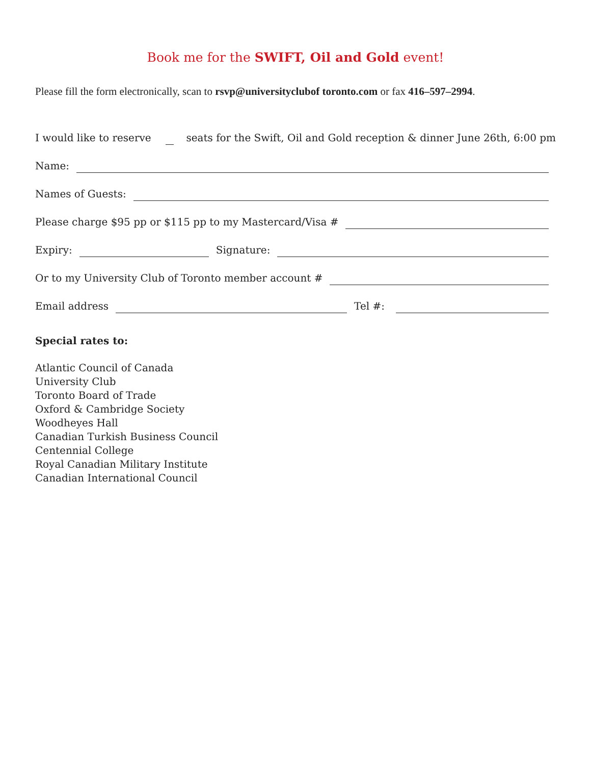Book me for the SWIFT, Oil and Gold event!
Please fill the form electronically, scan to rsvp@universityclubof toronto.com or fax 416–597–2994.
I would like to reserve
seats for the Swift, Oil and Gold reception & dinner June 26th, 6:00 pm
Name:
Names of Guests:
Please charge $95 pp or $115 pp to my Mastercard/Visa #
Expiry:
Signature:
Or to my University Club of Toronto member account #
Email address
Tel #:
Special rates to:
Atlantic Council of Canada
University Club
Toronto Board of Trade
Oxford & Cambridge Society
Woodheyes Hall
Canadian Turkish Business Council
Centennial College
Royal Canadian Military Institute
Canadian International Council